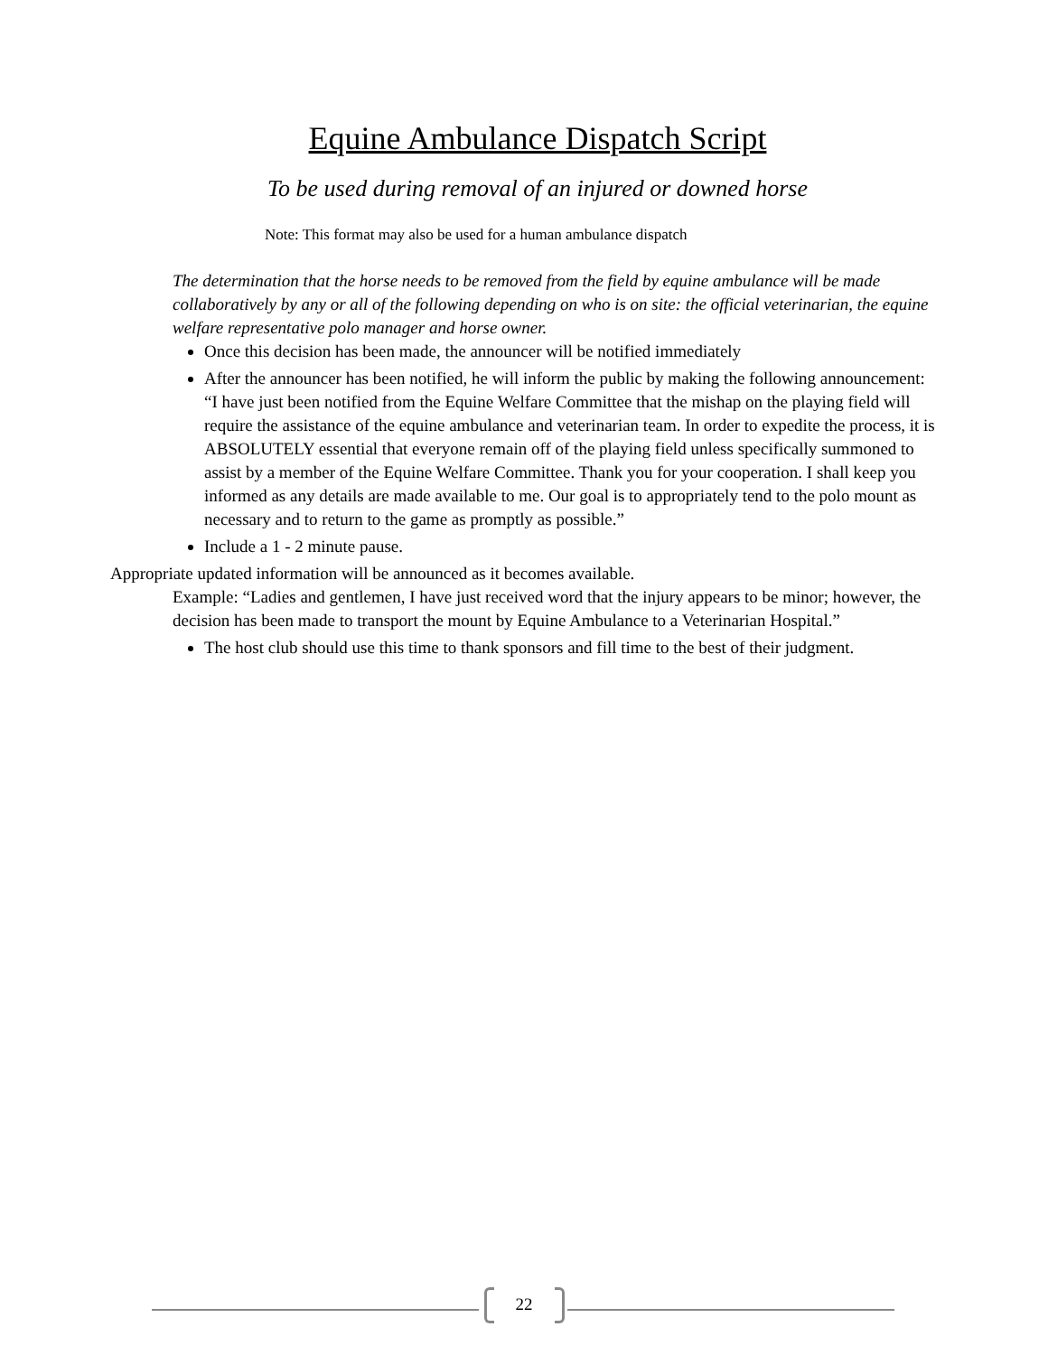Equine Ambulance Dispatch Script
To be used during removal of an injured or downed horse
Note: This format may also be used for a human ambulance dispatch
The determination that the horse needs to be removed from the field by equine ambulance will be made collaboratively by any or all of the following depending on who is on site: the official veterinarian, the equine welfare representative polo manager and horse owner.
Once this decision has been made, the announcer will be notified immediately
After the announcer has been notified, he will inform the public by making the following announcement: “I have just been notified from the Equine Welfare Committee that the mishap on the playing field will require the assistance of the equine ambulance and veterinarian team. In order to expedite the process, it is ABSOLUTELY essential that everyone remain off of the playing field unless specifically summoned to assist by a member of the Equine Welfare Committee. Thank you for your cooperation. I shall keep you informed as any details are made available to me. Our goal is to appropriately tend to the polo mount as necessary and to return to the game as promptly as possible.”
Include a 1 - 2 minute pause.
Appropriate updated information will be announced as it becomes available.
Example: “Ladies and gentlemen, I have just received word that the injury appears to be minor; however, the decision has been made to transport the mount by Equine Ambulance to a Veterinarian Hospital.”
The host club should use this time to thank sponsors and fill time to the best of their judgment.
22